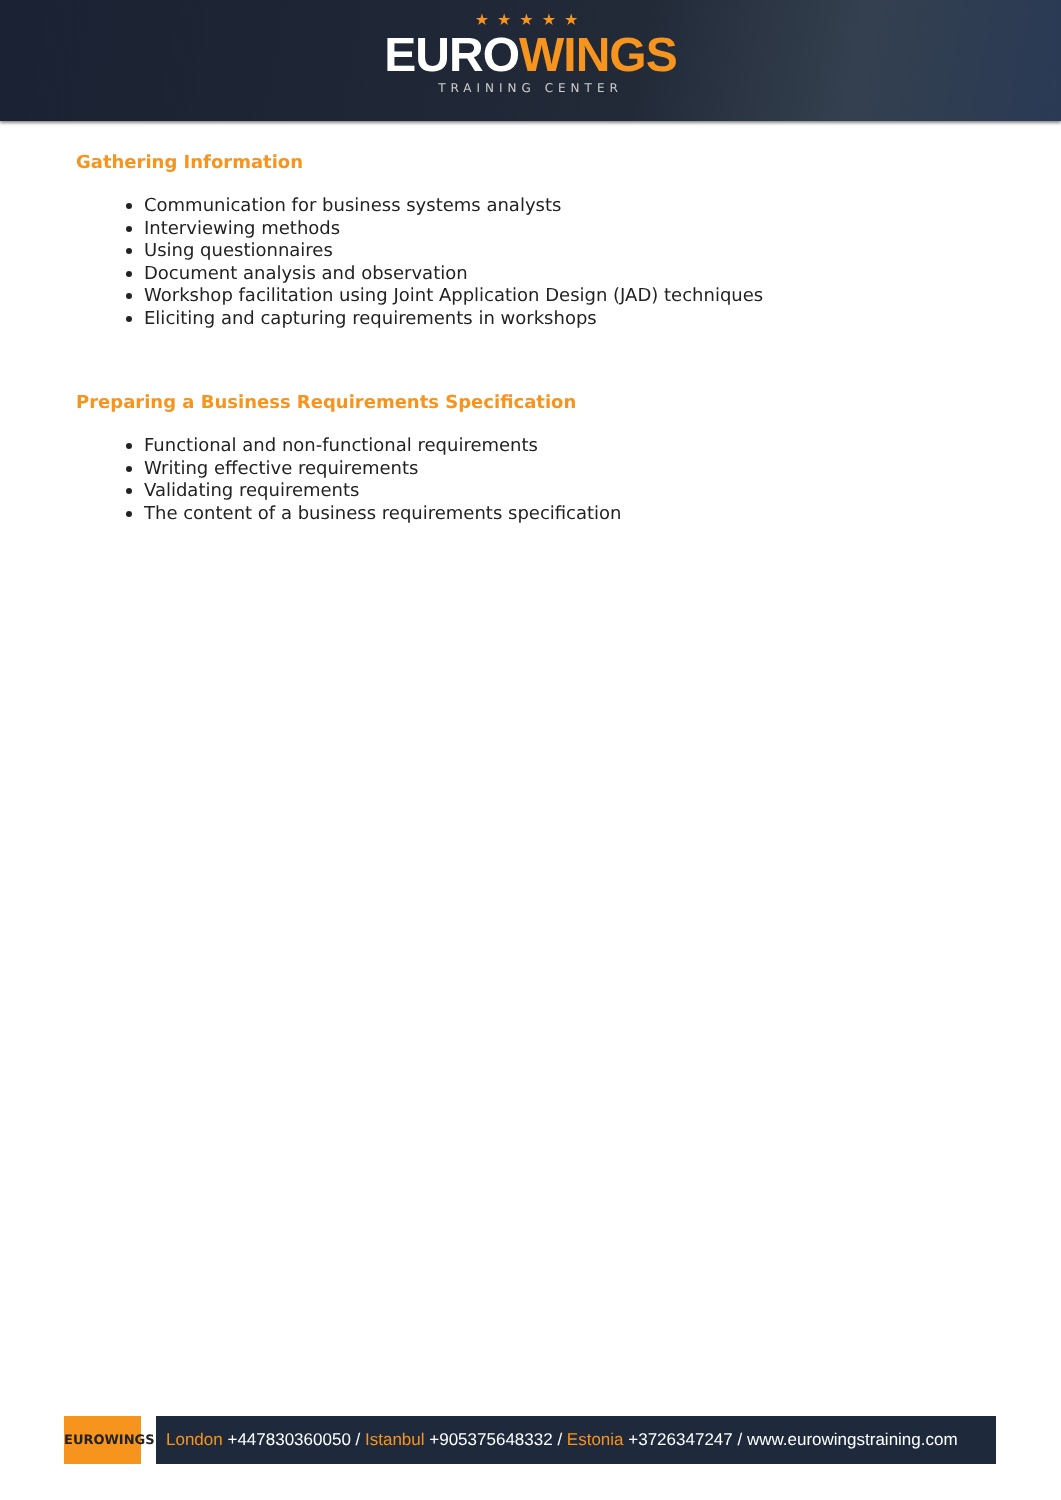★★★★★
EUROWINGS
TRAINING CENTER
Gathering Information
Communication for business systems analysts
Interviewing methods
Using questionnaires
Document analysis and observation
Workshop facilitation using Joint Application Design (JAD) techniques
Eliciting and capturing requirements in workshops
Preparing a Business Requirements Specification
Functional and non-functional requirements
Writing effective requirements
Validating requirements
The content of a business requirements specification
EUROWINGS
London +447830360050 / Istanbul +905375648332 / Estonia +3726347247 / www.eurowingstraining.com